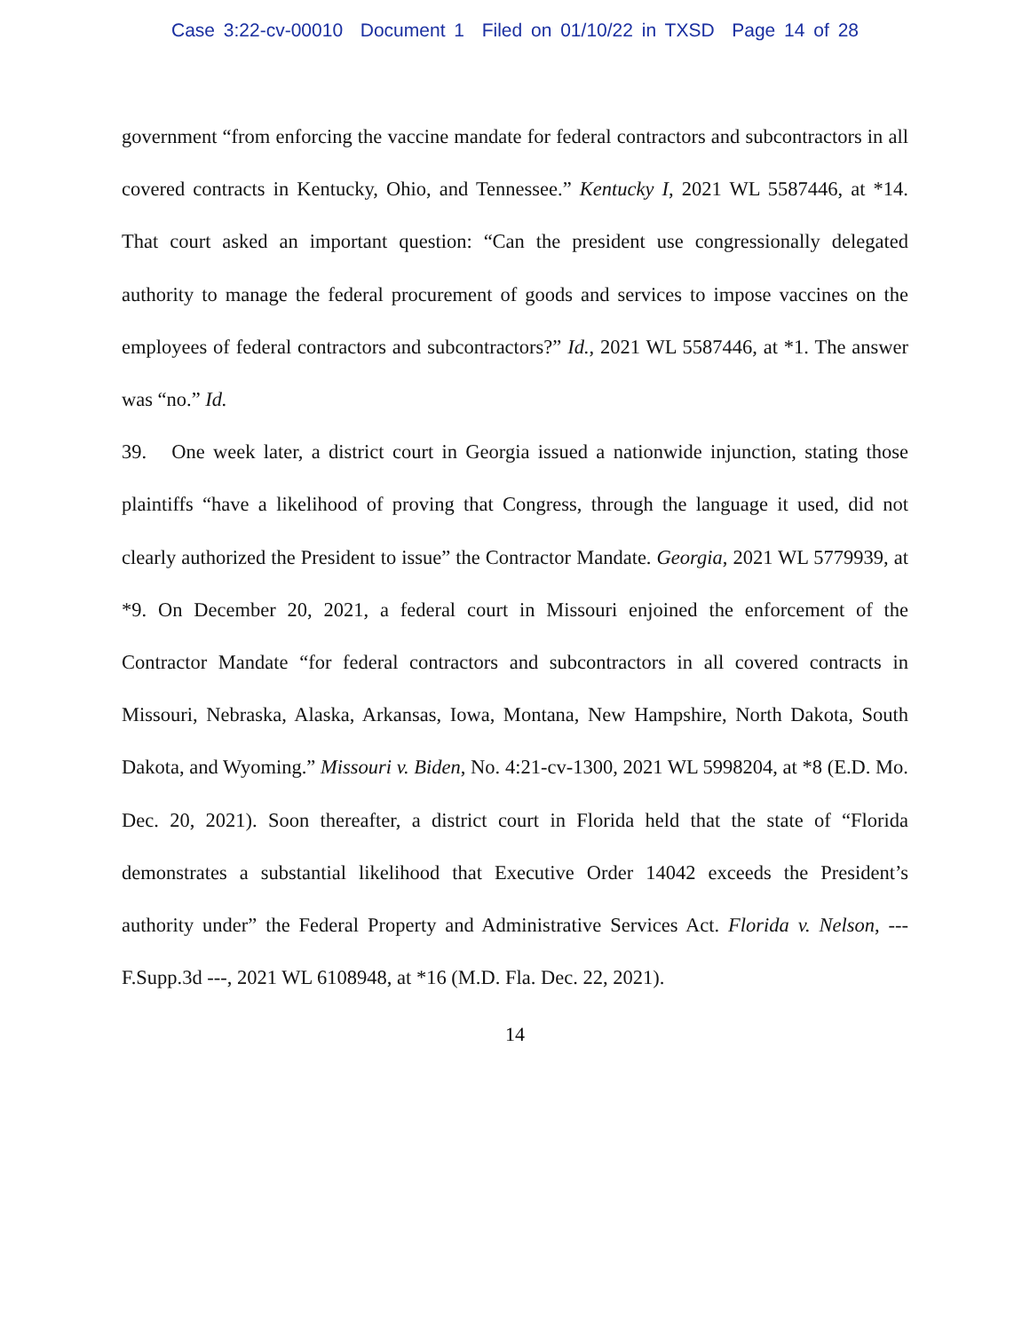Case 3:22-cv-00010 Document 1 Filed on 01/10/22 in TXSD Page 14 of 28
government “from enforcing the vaccine mandate for federal contractors and subcontractors in all covered contracts in Kentucky, Ohio, and Tennessee.” Kentucky I, 2021 WL 5587446, at *14. That court asked an important question: “Can the president use congressionally delegated authority to manage the federal procurement of goods and services to impose vaccines on the employees of federal contractors and subcontractors?” Id., 2021 WL 5587446, at *1. The answer was “no.” Id.
39. One week later, a district court in Georgia issued a nationwide injunction, stating those plaintiffs “have a likelihood of proving that Congress, through the language it used, did not clearly authorized the President to issue” the Contractor Mandate. Georgia, 2021 WL 5779939, at *9. On December 20, 2021, a federal court in Missouri enjoined the enforcement of the Contractor Mandate “for federal contractors and subcontractors in all covered contracts in Missouri, Nebraska, Alaska, Arkansas, Iowa, Montana, New Hampshire, North Dakota, South Dakota, and Wyoming.” Missouri v. Biden, No. 4:21-cv-1300, 2021 WL 5998204, at *8 (E.D. Mo. Dec. 20, 2021). Soon thereafter, a district court in Florida held that the state of “Florida demonstrates a substantial likelihood that Executive Order 14042 exceeds the President’s authority under” the Federal Property and Administrative Services Act. Florida v. Nelson, --- F.Supp.3d ---, 2021 WL 6108948, at *16 (M.D. Fla. Dec. 22, 2021).
14